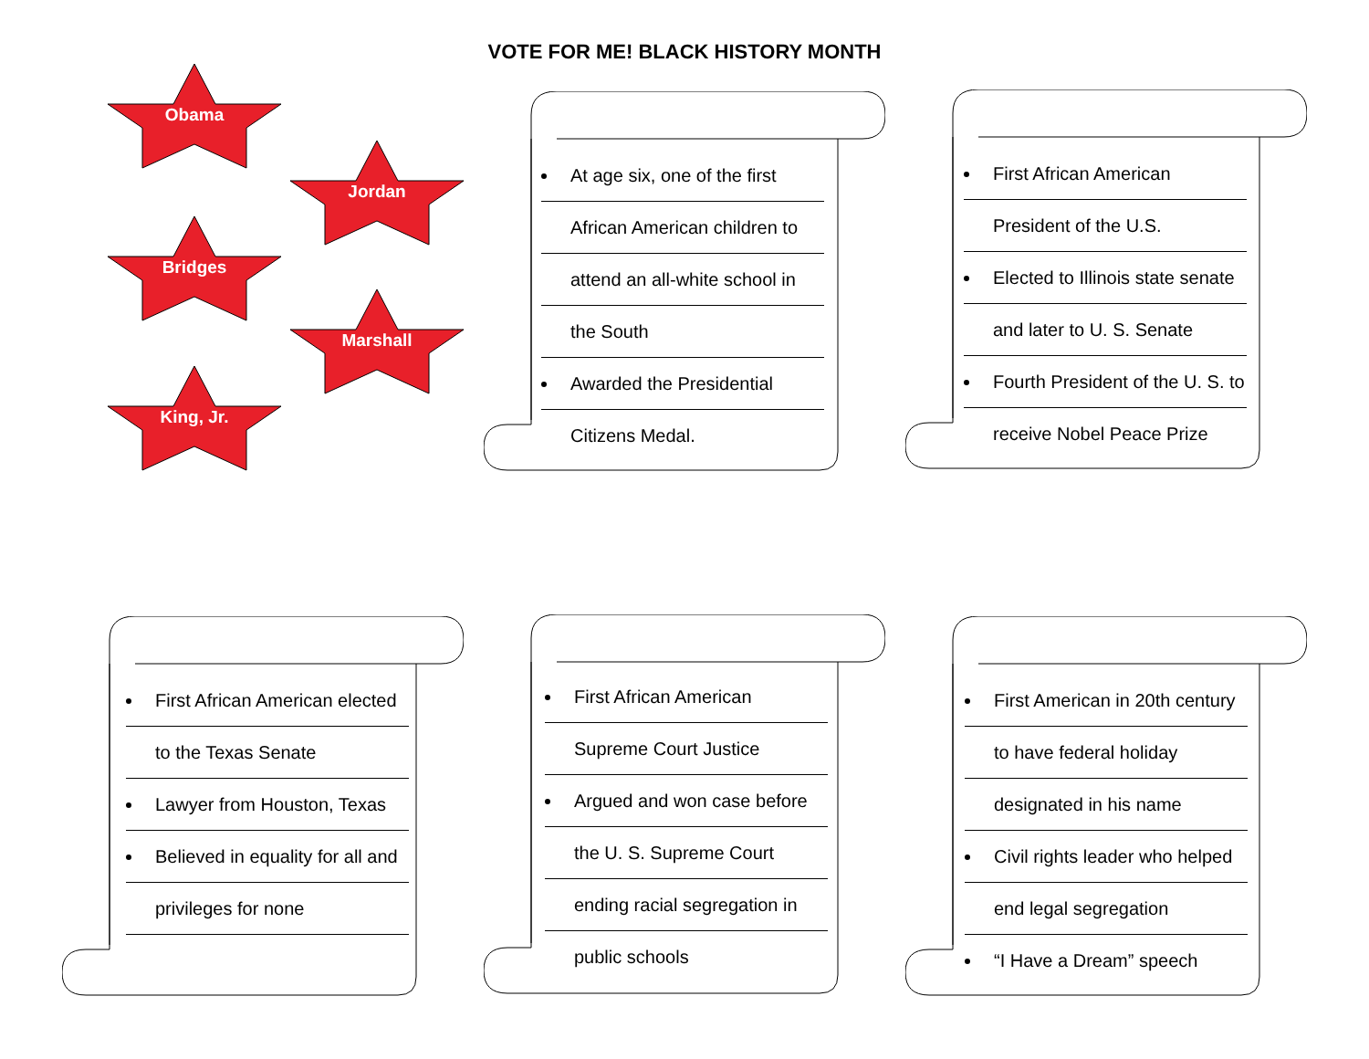VOTE FOR ME! BLACK HISTORY MONTH
Obama
Jordan
Bridges
Marshall
King, Jr.
At age six, one of the first
African American children to
attend an all-white school in
the South
Awarded the Presidential
Citizens Medal.
First African American
President of the U.S.
Elected to Illinois state senate
and later to U. S. Senate
Fourth President of the U. S. to
receive Nobel Peace Prize
First African American elected
to the Texas Senate
Lawyer from Houston, Texas
Believed in equality for all and
privileges for none
First African American
Supreme Court Justice
Argued and won case before
the U. S. Supreme Court
ending racial segregation in
public schools
First American in 20th century
to have federal holiday
designated in his name
Civil rights leader who helped
end legal segregation
“I Have a Dream” speech